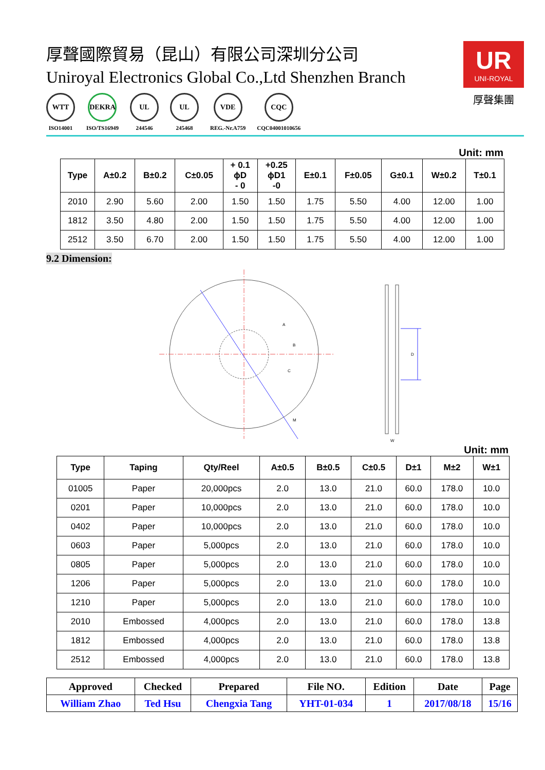厚聲國際貿易（昆山）有限公司深圳分公司
Uniroyal Electronics Global Co.,Ltd Shenzhen Branch
WTT
ISO14001
DEKRA
ISO/TS16949
UL
244546
UL
245468
VDE
REG.-Nr.A759
CQC
CQC04001010656
UR
UNI-ROYAL
厚聲集團
Unit: mm
| Type | A±0.2 | B±0.2 | C±0.05 | + 0.1 ϕD - 0 | +0.25 ϕD1 -0 | E±0.1 | F±0.05 | G±0.1 | W±0.2 | T±0.1 |
| --- | --- | --- | --- | --- | --- | --- | --- | --- | --- | --- |
| 2010 | 2.90 | 5.60 | 2.00 | 1.50 | 1.50 | 1.75 | 5.50 | 4.00 | 12.00 | 1.00 |
| 1812 | 3.50 | 4.80 | 2.00 | 1.50 | 1.50 | 1.75 | 5.50 | 4.00 | 12.00 | 1.00 |
| 2512 | 3.50 | 6.70 | 2.00 | 1.50 | 1.50 | 1.75 | 5.50 | 4.00 | 12.00 | 1.00 |
9.2 Dimension:
A
B
C
M
D
W
Unit: mm
| Type | Taping | Qty/Reel | A±0.5 | B±0.5 | C±0.5 | D±1 | M±2 | W±1 |
| --- | --- | --- | --- | --- | --- | --- | --- | --- |
| 01005 | Paper | 20,000pcs | 2.0 | 13.0 | 21.0 | 60.0 | 178.0 | 10.0 |
| 0201 | Paper | 10,000pcs | 2.0 | 13.0 | 21.0 | 60.0 | 178.0 | 10.0 |
| 0402 | Paper | 10,000pcs | 2.0 | 13.0 | 21.0 | 60.0 | 178.0 | 10.0 |
| 0603 | Paper | 5,000pcs | 2.0 | 13.0 | 21.0 | 60.0 | 178.0 | 10.0 |
| 0805 | Paper | 5,000pcs | 2.0 | 13.0 | 21.0 | 60.0 | 178.0 | 10.0 |
| 1206 | Paper | 5,000pcs | 2.0 | 13.0 | 21.0 | 60.0 | 178.0 | 10.0 |
| 1210 | Paper | 5,000pcs | 2.0 | 13.0 | 21.0 | 60.0 | 178.0 | 10.0 |
| 2010 | Embossed | 4,000pcs | 2.0 | 13.0 | 21.0 | 60.0 | 178.0 | 13.8 |
| 1812 | Embossed | 4,000pcs | 2.0 | 13.0 | 21.0 | 60.0 | 178.0 | 13.8 |
| 2512 | Embossed | 4,000pcs | 2.0 | 13.0 | 21.0 | 60.0 | 178.0 | 13.8 |
| Approved | Checked | Prepared | File NO. | Edition | Date | Page |
| William Zhao | Ted Hsu | Chengxia Tang | YHT-01-034 | 1 | 2017/08/18 | 15/16 |